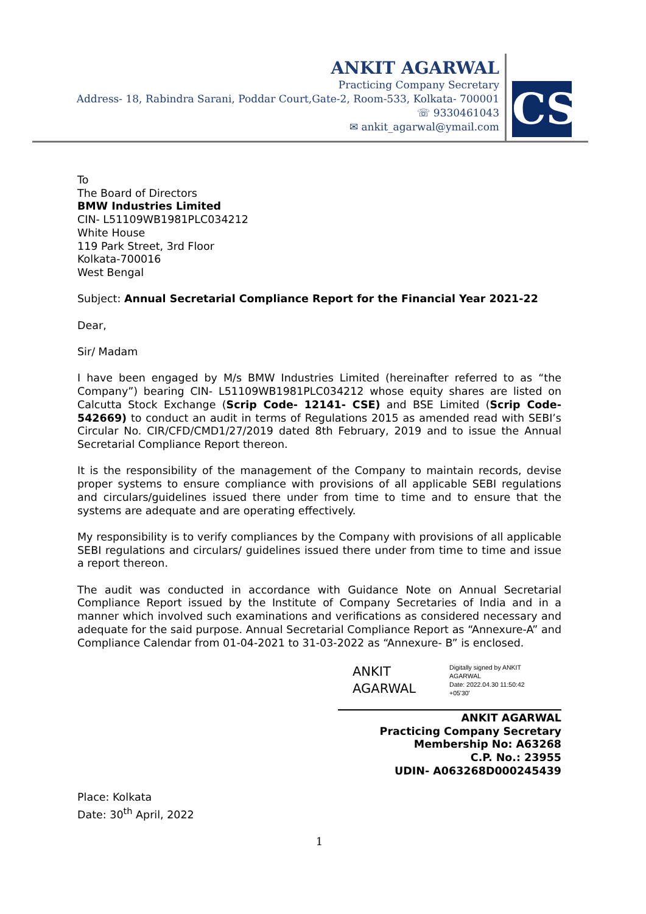ANKIT AGARWAL
Practicing Company Secretary
Address- 18, Rabindra Sarani, Poddar Court,Gate-2, Room-533, Kolkata- 700001
☏ 9330461043
✉ ankit_agarwal@ymail.com
CS
To
The Board of Directors
BMW Industries Limited
CIN- L51109WB1981PLC034212
White House
119 Park Street, 3rd Floor
Kolkata-700016
West Bengal
Subject: Annual Secretarial Compliance Report for the Financial Year 2021-22
Dear,
Sir/ Madam
I have been engaged by M/s BMW Industries Limited (hereinafter referred to as “the Company”) bearing CIN- L51109WB1981PLC034212 whose equity shares are listed on Calcutta Stock Exchange (Scrip Code- 12141- CSE) and BSE Limited (Scrip Code- 542669) to conduct an audit in terms of Regulations 2015 as amended read with SEBI’s Circular No. CIR/CFD/CMD1/27/2019 dated 8th February, 2019 and to issue the Annual Secretarial Compliance Report thereon.
It is the responsibility of the management of the Company to maintain records, devise proper systems to ensure compliance with provisions of all applicable SEBI regulations and circulars/guidelines issued there under from time to time and to ensure that the systems are adequate and are operating effectively.
My responsibility is to verify compliances by the Company with provisions of all applicable SEBI regulations and circulars/ guidelines issued there under from time to time and issue a report thereon.
The audit was conducted in accordance with Guidance Note on Annual Secretarial Compliance Report issued by the Institute of Company Secretaries of India and in a manner which involved such examinations and verifications as considered necessary and adequate for the said purpose. Annual Secretarial Compliance Report as “Annexure-A” and Compliance Calendar from 01-04-2021 to 31-03-2022 as “Annexure- B” is enclosed.
ANKIT
AGARWAL
Digitally signed by ANKIT
AGARWAL
Date: 2022.04.30 11:50:42
+05'30'
ANKIT AGARWAL
Practicing Company Secretary
Membership No: A63268
C.P. No.: 23955
UDIN- A063268D000245439
Place: Kolkata
Date: 30<sup>th</sup> April, 2022
1